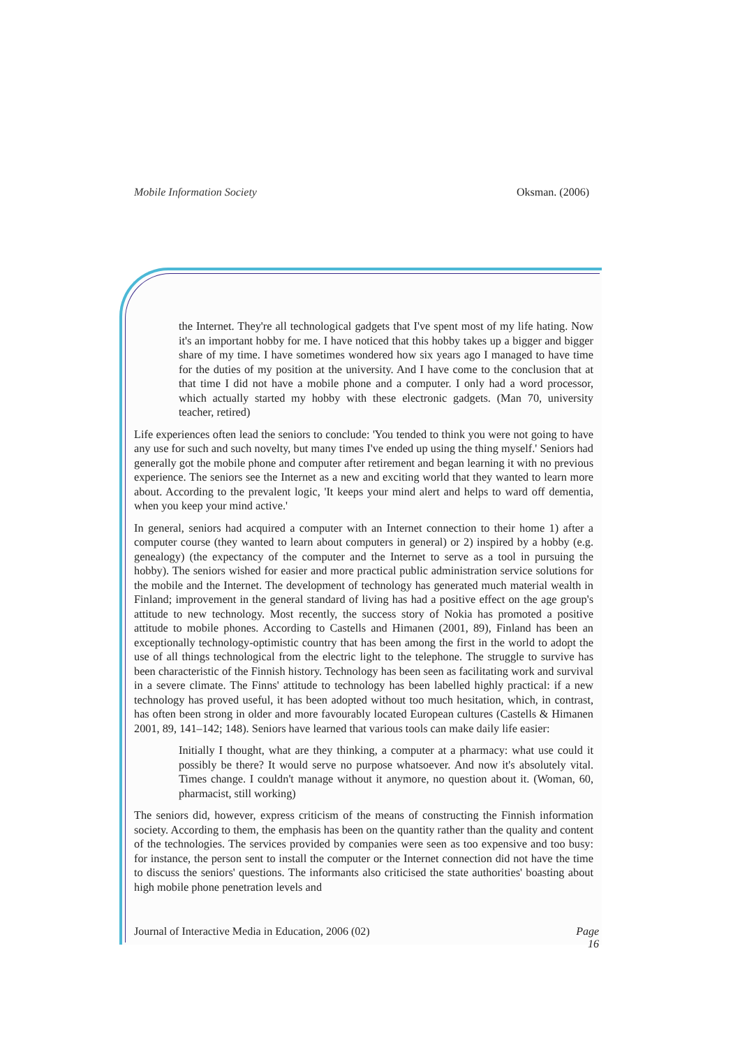Mobile Information Society Oksman. (2006)
the Internet. They're all technological gadgets that I've spent most of my life hating. Now it's an important hobby for me. I have noticed that this hobby takes up a bigger and bigger share of my time. I have sometimes wondered how six years ago I managed to have time for the duties of my position at the university. And I have come to the conclusion that at that time I did not have a mobile phone and a computer. I only had a word processor, which actually started my hobby with these electronic gadgets. (Man 70, university teacher, retired)
Life experiences often lead the seniors to conclude: 'You tended to think you were not going to have any use for such and such novelty, but many times I've ended up using the thing myself.' Seniors had generally got the mobile phone and computer after retirement and began learning it with no previous experience. The seniors see the Internet as a new and exciting world that they wanted to learn more about. According to the prevalent logic, 'It keeps your mind alert and helps to ward off dementia, when you keep your mind active.'
In general, seniors had acquired a computer with an Internet connection to their home 1) after a computer course (they wanted to learn about computers in general) or 2) inspired by a hobby (e.g. genealogy) (the expectancy of the computer and the Internet to serve as a tool in pursuing the hobby). The seniors wished for easier and more practical public administration service solutions for the mobile and the Internet. The development of technology has generated much material wealth in Finland; improvement in the general standard of living has had a positive effect on the age group's attitude to new technology. Most recently, the success story of Nokia has promoted a positive attitude to mobile phones. According to Castells and Himanen (2001, 89), Finland has been an exceptionally technology-optimistic country that has been among the first in the world to adopt the use of all things technological from the electric light to the telephone. The struggle to survive has been characteristic of the Finnish history. Technology has been seen as facilitating work and survival in a severe climate. The Finns' attitude to technology has been labelled highly practical: if a new technology has proved useful, it has been adopted without too much hesitation, which, in contrast, has often been strong in older and more favourably located European cultures (Castells & Himanen 2001, 89, 141–142; 148). Seniors have learned that various tools can make daily life easier:
Initially I thought, what are they thinking, a computer at a pharmacy: what use could it possibly be there? It would serve no purpose whatsoever. And now it's absolutely vital. Times change. I couldn't manage without it anymore, no question about it. (Woman, 60, pharmacist, still working)
The seniors did, however, express criticism of the means of constructing the Finnish information society. According to them, the emphasis has been on the quantity rather than the quality and content of the technologies. The services provided by companies were seen as too expensive and too busy: for instance, the person sent to install the computer or the Internet connection did not have the time to discuss the seniors' questions. The informants also criticised the state authorities' boasting about high mobile phone penetration levels and
Journal of Interactive Media in Education, 2006 (02) Page
16